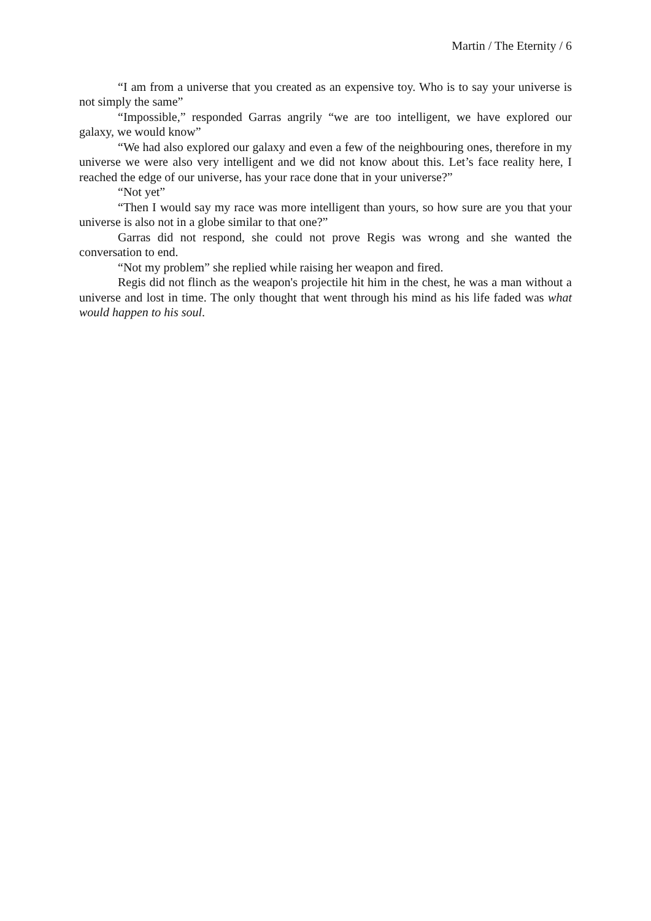Martin / The Eternity / 6
“I am from a universe that you created as an expensive toy. Who is to say your universe is not simply the same”
“Impossible,” responded Garras angrily “we are too intelligent, we have explored our galaxy, we would know”
“We had also explored our galaxy and even a few of the neighbouring ones, therefore in my universe we were also very intelligent and we did not know about this. Let’s face reality here, I reached the edge of our universe, has your race done that in your universe?”
“Not yet”
“Then I would say my race was more intelligent than yours, so how sure are you that your universe is also not in a globe similar to that one?”
Garras did not respond, she could not prove Regis was wrong and she wanted the conversation to end.
“Not my problem” she replied while raising her weapon and fired.
Regis did not flinch as the weapon's projectile hit him in the chest, he was a man without a universe and lost in time. The only thought that went through his mind as his life faded was what would happen to his soul.